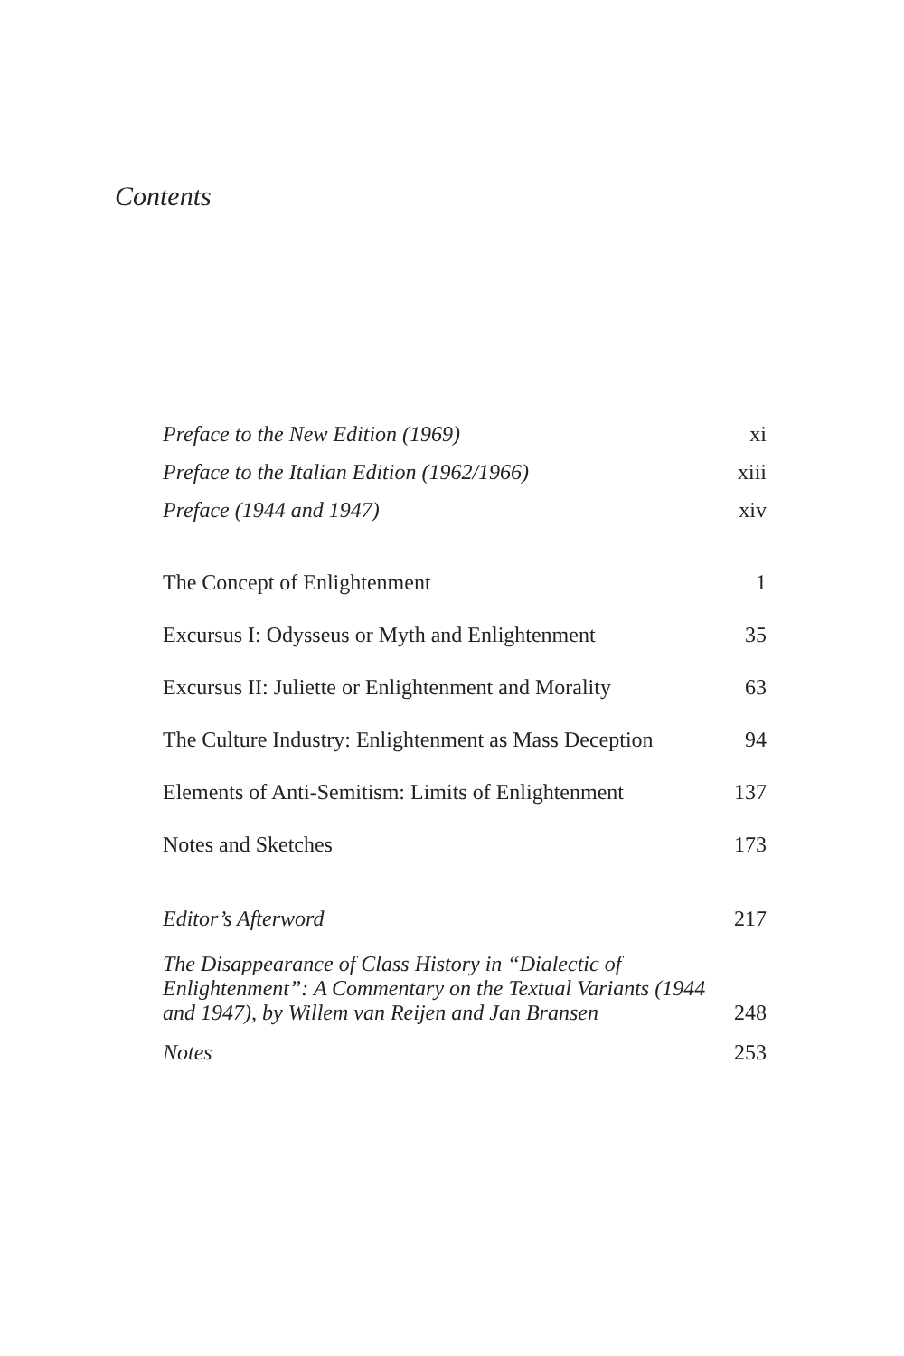Contents
| Preface to the New Edition (1969) | xi |
| Preface to the Italian Edition (1962/1966) | xiii |
| Preface (1944 and 1947) | xiv |
| The Concept of Enlightenment | 1 |
| Excursus I: Odysseus or Myth and Enlightenment | 35 |
| Excursus II: Juliette or Enlightenment and Morality | 63 |
| The Culture Industry: Enlightenment as Mass Deception | 94 |
| Elements of Anti-Semitism: Limits of Enlightenment | 137 |
| Notes and Sketches | 173 |
| Editor’s Afterword | 217 |
| The Disappearance of Class History in “Dialectic of Enlightenment”: A Commentary on the Textual Variants (1944 and 1947), by Willem van Reijen and Jan Bransen | 248 |
| Notes | 253 |